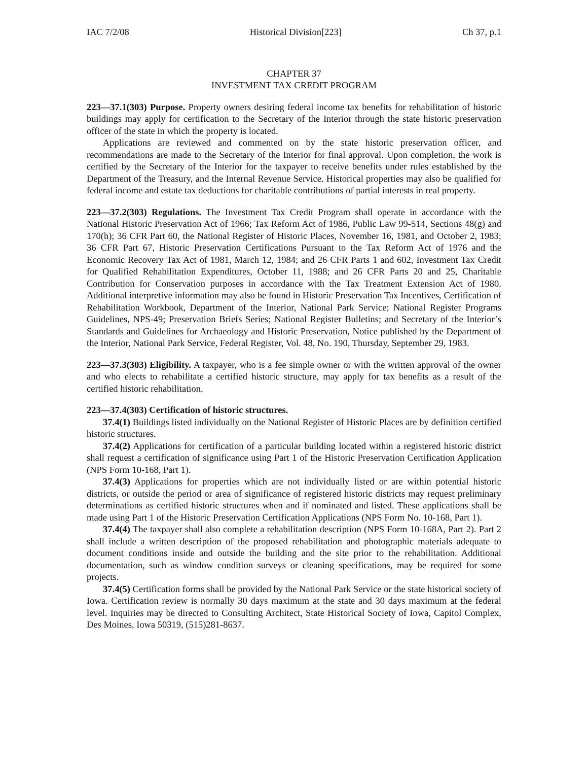IAC 7/2/08 Historical Division[223] Ch 37, p.1
CHAPTER 37
INVESTMENT TAX CREDIT PROGRAM
223—37.1(303) Purpose. Property owners desiring federal income tax benefits for rehabilitation of historic buildings may apply for certification to the Secretary of the Interior through the state historic preservation officer of the state in which the property is located.
Applications are reviewed and commented on by the state historic preservation officer, and recommendations are made to the Secretary of the Interior for final approval. Upon completion, the work is certified by the Secretary of the Interior for the taxpayer to receive benefits under rules established by the Department of the Treasury, and the Internal Revenue Service. Historical properties may also be qualified for federal income and estate tax deductions for charitable contributions of partial interests in real property.
223—37.2(303) Regulations. The Investment Tax Credit Program shall operate in accordance with the National Historic Preservation Act of 1966; Tax Reform Act of 1986, Public Law 99-514, Sections 48(g) and 170(h); 36 CFR Part 60, the National Register of Historic Places, November 16, 1981, and October 2, 1983; 36 CFR Part 67, Historic Preservation Certifications Pursuant to the Tax Reform Act of 1976 and the Economic Recovery Tax Act of 1981, March 12, 1984; and 26 CFR Parts 1 and 602, Investment Tax Credit for Qualified Rehabilitation Expenditures, October 11, 1988; and 26 CFR Parts 20 and 25, Charitable Contribution for Conservation purposes in accordance with the Tax Treatment Extension Act of 1980. Additional interpretive information may also be found in Historic Preservation Tax Incentives, Certification of Rehabilitation Workbook, Department of the Interior, National Park Service; National Register Programs Guidelines, NPS-49; Preservation Briefs Series; National Register Bulletins; and Secretary of the Interior’s Standards and Guidelines for Archaeology and Historic Preservation, Notice published by the Department of the Interior, National Park Service, Federal Register, Vol. 48, No. 190, Thursday, September 29, 1983.
223—37.3(303) Eligibility. A taxpayer, who is a fee simple owner or with the written approval of the owner and who elects to rehabilitate a certified historic structure, may apply for tax benefits as a result of the certified historic rehabilitation.
223—37.4(303) Certification of historic structures.
37.4(1) Buildings listed individually on the National Register of Historic Places are by definition certified historic structures.
37.4(2) Applications for certification of a particular building located within a registered historic district shall request a certification of significance using Part 1 of the Historic Preservation Certification Application (NPS Form 10-168, Part 1).
37.4(3) Applications for properties which are not individually listed or are within potential historic districts, or outside the period or area of significance of registered historic districts may request preliminary determinations as certified historic structures when and if nominated and listed. These applications shall be made using Part 1 of the Historic Preservation Certification Applications (NPS Form No. 10-168, Part 1).
37.4(4) The taxpayer shall also complete a rehabilitation description (NPS Form 10-168A, Part 2). Part 2 shall include a written description of the proposed rehabilitation and photographic materials adequate to document conditions inside and outside the building and the site prior to the rehabilitation. Additional documentation, such as window condition surveys or cleaning specifications, may be required for some projects.
37.4(5) Certification forms shall be provided by the National Park Service or the state historical society of Iowa. Certification review is normally 30 days maximum at the state and 30 days maximum at the federal level. Inquiries may be directed to Consulting Architect, State Historical Society of Iowa, Capitol Complex, Des Moines, Iowa 50319, (515)281-8637.